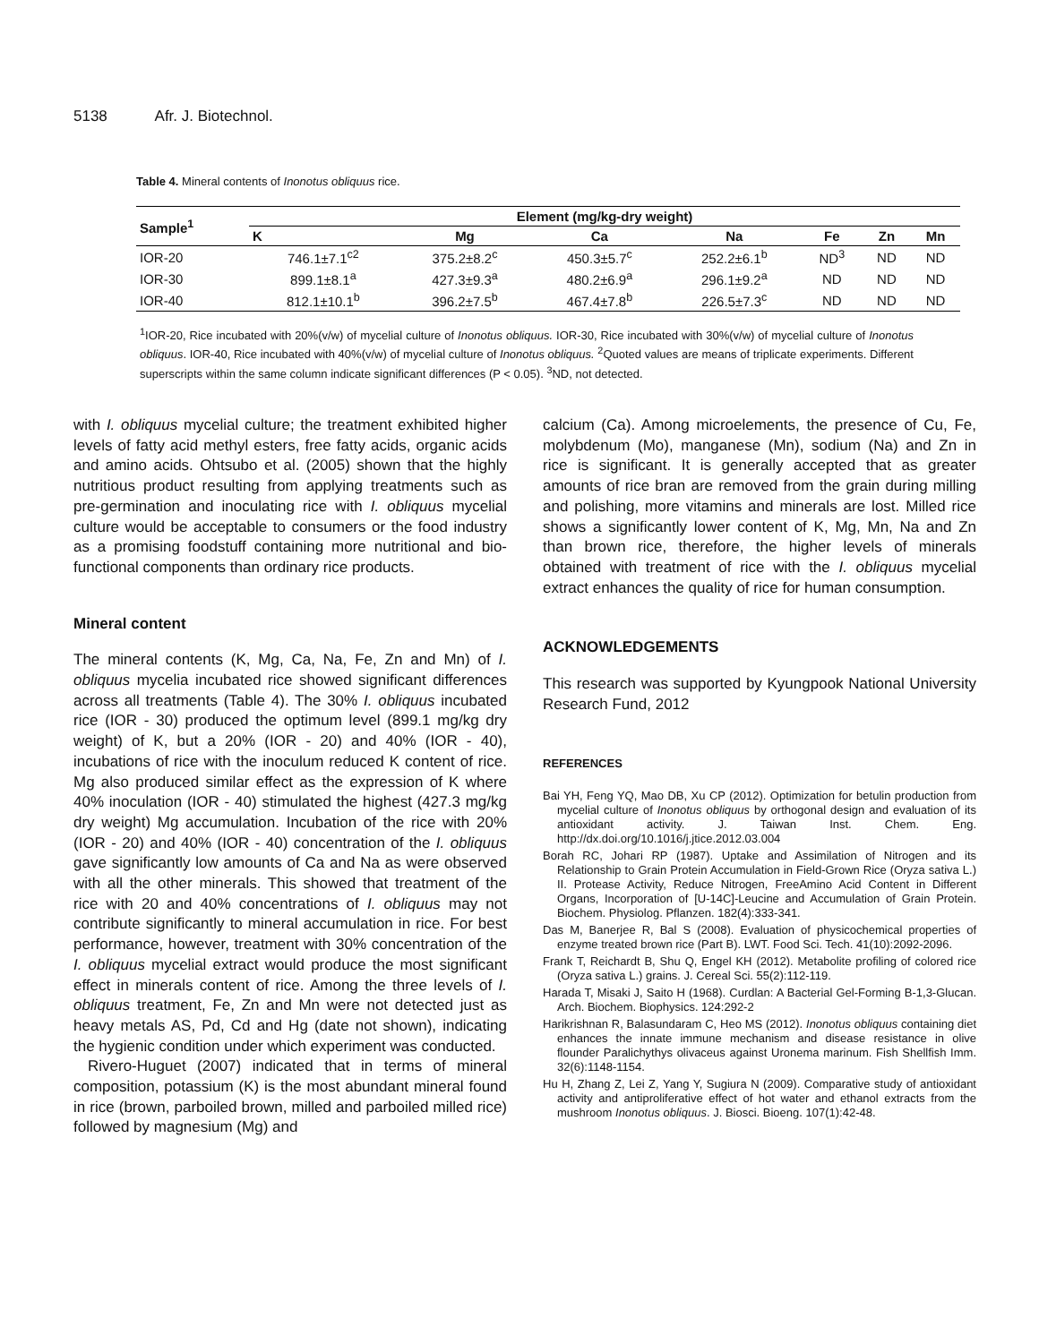5138 Afr. J. Biotechnol.
Table 4. Mineral contents of Inonotus obliquus rice.
| Sample<sup>1</sup> | Element (mg/kg-dry weight) | | | | | | |
| --- | --- | --- | --- | --- | --- | --- | --- |
| | K | Mg | Ca | Na | Fe | Zn | Mn |
| IOR-20 | 746.1±7.1<sup>c2</sup> | 375.2±8.2<sup>c</sup> | 450.3±5.7<sup>c</sup> | 252.2±6.1<sup>b</sup> | ND<sup>3</sup> | ND | ND |
| IOR-30 | 899.1±8.1<sup>a</sup> | 427.3±9.3<sup>a</sup> | 480.2±6.9<sup>a</sup> | 296.1±9.2<sup>a</sup> | ND | ND | ND |
| IOR-40 | 812.1±10.1<sup>b</sup> | 396.2±7.5<sup>b</sup> | 467.4±7.8<sup>b</sup> | 226.5±7.3<sup>c</sup> | ND | ND | ND |
<sup>1</sup> IOR-20, Rice incubated with 20%(v/w) of mycelial culture of Inonotus obliquus. IOR-30, Rice incubated with 30%(v/w) of mycelial culture of Inonotus obliquus. IOR-40, Rice incubated with 40%(v/w) of mycelial culture of Inonotus obliquus. <sup>2</sup>Quoted values are means of triplicate experiments. Different superscripts within the same column indicate significant differences (P < 0.05). <sup>3</sup>ND, not detected.
with I. obliquus mycelial culture; the treatment exhibited higher levels of fatty acid methyl esters, free fatty acids, organic acids and amino acids. Ohtsubo et al. (2005) shown that the highly nutritious product resulting from applying treatments such as pre-germination and inoculating rice with I. obliquus mycelial culture would be acceptable to consumers or the food industry as a promising foodstuff containing more nutritional and bio-functional components than ordinary rice products.
Mineral content
The mineral contents (K, Mg, Ca, Na, Fe, Zn and Mn) of I. obliquus mycelia incubated rice showed significant differences across all treatments (Table 4). The 30% I. obliquus incubated rice (IOR - 30) produced the optimum level (899.1 mg/kg dry weight) of K, but a 20% (IOR - 20) and 40% (IOR - 40), incubations of rice with the inoculum reduced K content of rice. Mg also produced similar effect as the expression of K where 40% inoculation (IOR - 40) stimulated the highest (427.3 mg/kg dry weight) Mg accumulation. Incubation of the rice with 20% (IOR - 20) and 40% (IOR - 40) concentration of the I. obliquus gave significantly low amounts of Ca and Na as were observed with all the other minerals. This showed that treatment of the rice with 20 and 40% concentrations of I. obliquus may not contribute significantly to mineral accumulation in rice. For best performance, however, treatment with 30% concentration of the I. obliquus mycelial extract would produce the most significant effect in minerals content of rice. Among the three levels of I. obliquus treatment, Fe, Zn and Mn were not detected just as heavy metals AS, Pd, Cd and Hg (date not shown), indicating the hygienic condition under which experiment was conducted.
Rivero-Huguet (2007) indicated that in terms of mineral composition, potassium (K) is the most abundant mineral found in rice (brown, parboiled brown, milled and parboiled milled rice) followed by magnesium (Mg) and
calcium (Ca). Among microelements, the presence of Cu, Fe, molybdenum (Mo), manganese (Mn), sodium (Na) and Zn in rice is significant. It is generally accepted that as greater amounts of rice bran are removed from the grain during milling and polishing, more vitamins and minerals are lost. Milled rice shows a significantly lower content of K, Mg, Mn, Na and Zn than brown rice, therefore, the higher levels of minerals obtained with treatment of rice with the I. obliquus mycelial extract enhances the quality of rice for human consumption.
ACKNOWLEDGEMENTS
This research was supported by Kyungpook National University Research Fund, 2012
REFERENCES
Bai YH, Feng YQ, Mao DB, Xu CP (2012). Optimization for betulin production from mycelial culture of Inonotus obliquus by orthogonal design and evaluation of its antioxidant activity. J. Taiwan Inst. Chem. Eng. http://dx.doi.org/10.1016/j.jtice.2012.03.004
Borah RC, Johari RP (1987). Uptake and Assimilation of Nitrogen and its Relationship to Grain Protein Accumulation in Field-Grown Rice (Oryza sativa L.) II. Protease Activity, Reduce Nitrogen, FreeAmino Acid Content in Different Organs, Incorporation of [U-14C]-Leucine and Accumulation of Grain Protein. Biochem. Physiolog. Pflanzen. 182(4):333-341.
Das M, Banerjee R, Bal S (2008). Evaluation of physicochemical properties of enzyme treated brown rice (Part B). LWT. Food Sci. Tech. 41(10):2092-2096.
Frank T, Reichardt B, Shu Q, Engel KH (2012). Metabolite profiling of colored rice (Oryza sativa L.) grains. J. Cereal Sci. 55(2):112-119.
Harada T, Misaki J, Saito H (1968). Curdlan: A Bacterial Gel-Forming B-1,3-Glucan. Arch. Biochem. Biophysics. 124:292-2
Harikrishnan R, Balasundaram C, Heo MS (2012). Inonotus obliquus containing diet enhances the innate immune mechanism and disease resistance in olive flounder Paralichythys olivaceus against Uronema marinum. Fish Shellfish Imm. 32(6):1148-1154.
Hu H, Zhang Z, Lei Z, Yang Y, Sugiura N (2009). Comparative study of antioxidant activity and antiproliferative effect of hot water and ethanol extracts from the mushroom Inonotus obliquus. J. Biosci. Bioeng. 107(1):42-48.